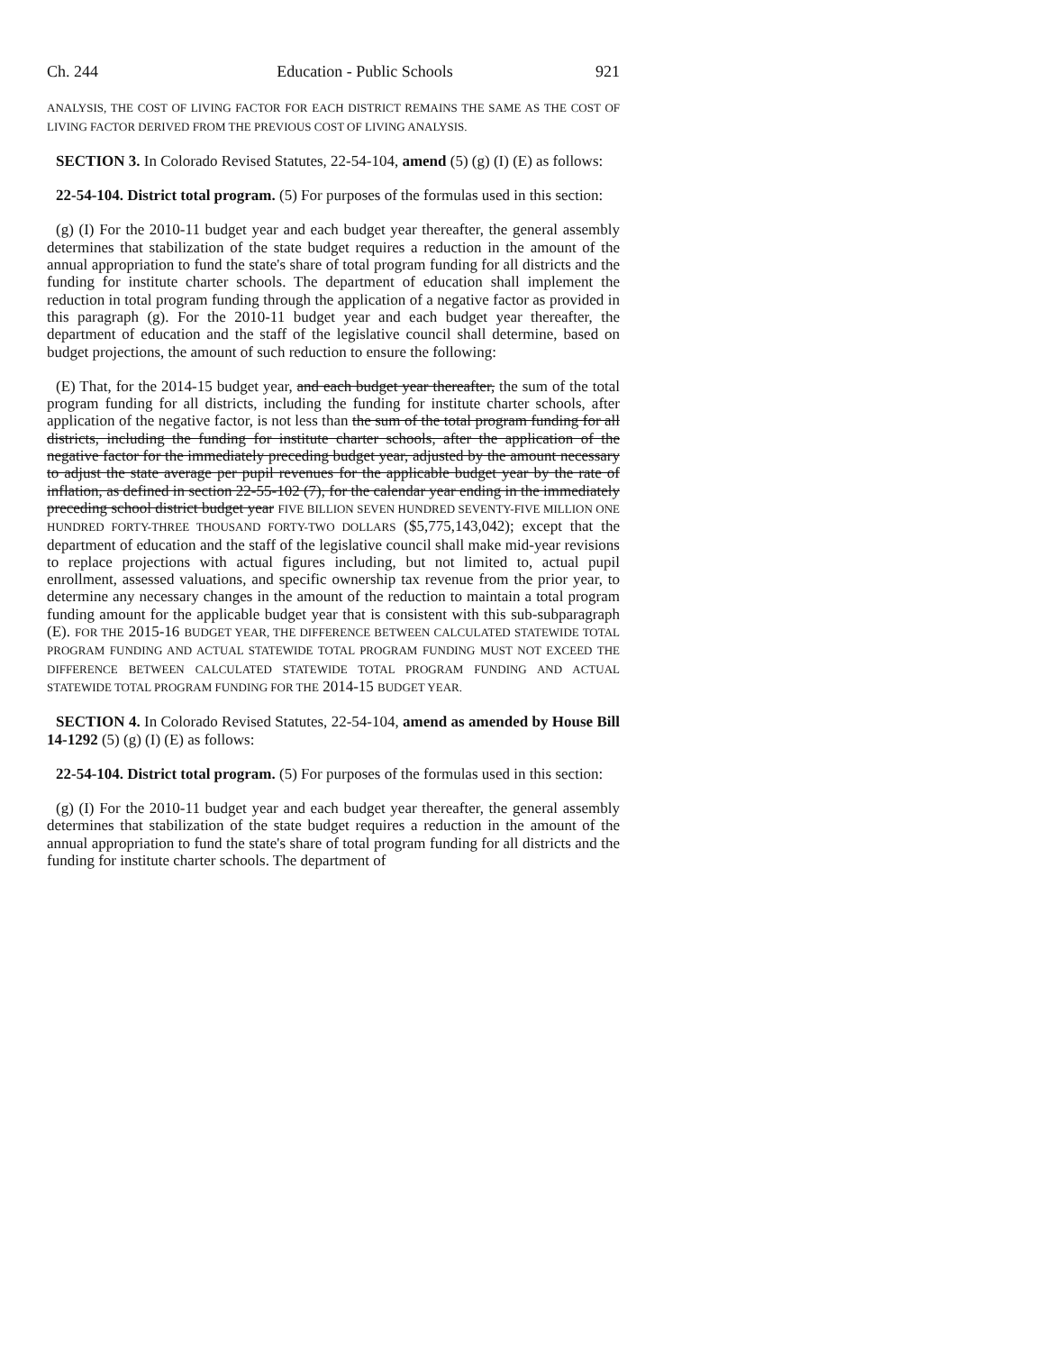Ch. 244 Education - Public Schools 921
ANALYSIS, THE COST OF LIVING FACTOR FOR EACH DISTRICT REMAINS THE SAME AS THE COST OF LIVING FACTOR DERIVED FROM THE PREVIOUS COST OF LIVING ANALYSIS.
SECTION 3. In Colorado Revised Statutes, 22-54-104, amend (5) (g) (I) (E) as follows:
22-54-104. District total program. (5) For purposes of the formulas used in this section:
(g) (I) For the 2010-11 budget year and each budget year thereafter, the general assembly determines that stabilization of the state budget requires a reduction in the amount of the annual appropriation to fund the state's share of total program funding for all districts and the funding for institute charter schools. The department of education shall implement the reduction in total program funding through the application of a negative factor as provided in this paragraph (g). For the 2010-11 budget year and each budget year thereafter, the department of education and the staff of the legislative council shall determine, based on budget projections, the amount of such reduction to ensure the following:
(E) That, for the 2014-15 budget year, and each budget year thereafter, the sum of the total program funding for all districts, including the funding for institute charter schools, after application of the negative factor, is not less than the sum of the total program funding for all districts, including the funding for institute charter schools, after the application of the negative factor for the immediately preceding budget year, adjusted by the amount necessary to adjust the state average per pupil revenues for the applicable budget year by the rate of inflation, as defined in section 22-55-102 (7), for the calendar year ending in the immediately preceding school district budget year FIVE BILLION SEVEN HUNDRED SEVENTY-FIVE MILLION ONE HUNDRED FORTY-THREE THOUSAND FORTY-TWO DOLLARS ($5,775,143,042); except that the department of education and the staff of the legislative council shall make mid-year revisions to replace projections with actual figures including, but not limited to, actual pupil enrollment, assessed valuations, and specific ownership tax revenue from the prior year, to determine any necessary changes in the amount of the reduction to maintain a total program funding amount for the applicable budget year that is consistent with this sub-subparagraph (E). FOR THE 2015-16 BUDGET YEAR, THE DIFFERENCE BETWEEN CALCULATED STATEWIDE TOTAL PROGRAM FUNDING AND ACTUAL STATEWIDE TOTAL PROGRAM FUNDING MUST NOT EXCEED THE DIFFERENCE BETWEEN CALCULATED STATEWIDE TOTAL PROGRAM FUNDING AND ACTUAL STATEWIDE TOTAL PROGRAM FUNDING FOR THE 2014-15 BUDGET YEAR.
SECTION 4. In Colorado Revised Statutes, 22-54-104, amend as amended by House Bill 14-1292 (5) (g) (I) (E) as follows:
22-54-104. District total program. (5) For purposes of the formulas used in this section:
(g) (I) For the 2010-11 budget year and each budget year thereafter, the general assembly determines that stabilization of the state budget requires a reduction in the amount of the annual appropriation to fund the state's share of total program funding for all districts and the funding for institute charter schools. The department of